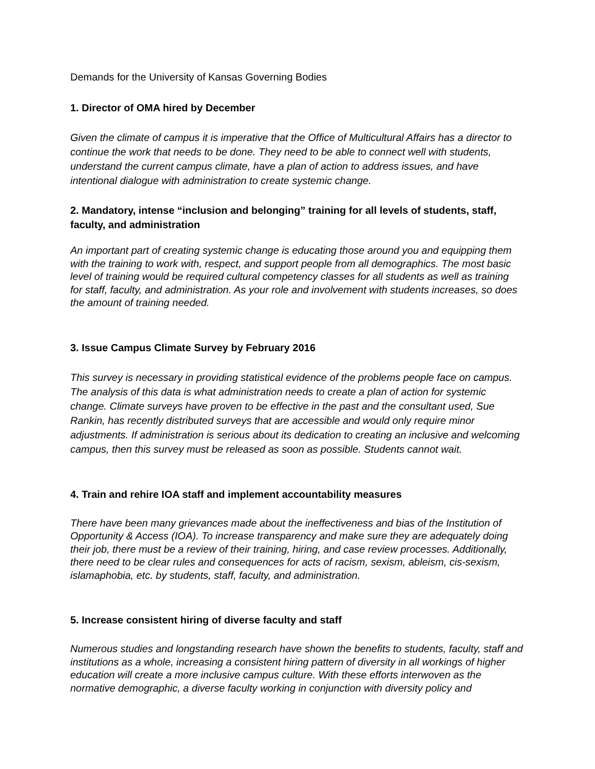Demands for the University of Kansas Governing Bodies
1. Director of OMA hired by December
Given the climate of campus it is imperative that the Office of Multicultural Affairs has a director to continue the work that needs to be done. They need to be able to connect well with students, understand the current campus climate, have a plan of action to address issues, and have intentional dialogue with administration to create systemic change.
2. Mandatory, intense “inclusion and belonging” training for all levels of students, staff, faculty, and administration
An important part of creating systemic change is educating those around you and equipping them with the training to work with, respect, and support people from all demographics. The most basic level of training would be required cultural competency classes for all students as well as training for staff, faculty, and administration. As your role and involvement with students increases, so does the amount of training needed.
3. Issue Campus Climate Survey by February 2016
This survey is necessary in providing statistical evidence of the problems people face on campus. The analysis of this data is what administration needs to create a plan of action for systemic change. Climate surveys have proven to be effective in the past and the consultant used, Sue Rankin, has recently distributed surveys that are accessible and would only require minor adjustments. If administration is serious about its dedication to creating an inclusive and welcoming campus, then this survey must be released as soon as possible. Students cannot wait.
4. Train and rehire IOA staff and implement accountability measures
There have been many grievances made about the ineffectiveness and bias of the Institution of Opportunity & Access (IOA). To increase transparency and make sure they are adequately doing their job, there must be a review of their training, hiring, and case review processes. Additionally, there need to be clear rules and consequences for acts of racism, sexism, ableism, cis-sexism, islamaphobia, etc. by students, staff, faculty, and administration.
5. Increase consistent hiring of diverse faculty and staff
Numerous studies and longstanding research have shown the benefits to students, faculty, staff and institutions as a whole, increasing a consistent hiring pattern of diversity in all workings of higher education will create a more inclusive campus culture. With these efforts interwoven as the normative demographic, a diverse faculty working in conjunction with diversity policy and